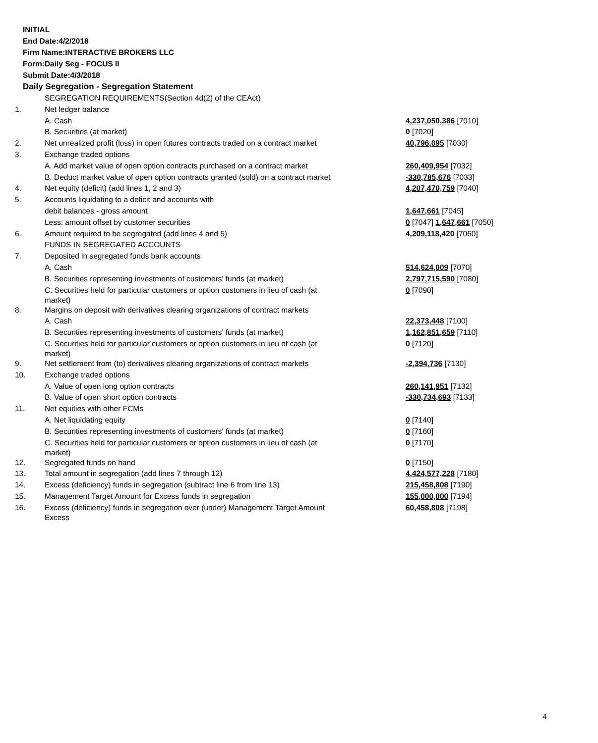INITIAL
End Date:4/2/2018
Firm Name:INTERACTIVE BROKERS LLC
Form:Daily Seg - FOCUS II
Submit Date:4/3/2018
Daily Segregation - Segregation Statement
| | SEGREGATION REQUIREMENTS(Section 4d(2) of the CEAct) | |
| 1. | Net ledger balance | |
| | A. Cash | 4,237,050,386 [7010] |
| | B. Securities (at market) | 0 [7020] |
| 2. | Net unrealized profit (loss) in open futures contracts traded on a contract market | 40,796,095 [7030] |
| 3. | Exchange traded options | |
| | A. Add market value of open option contracts purchased on a contract market | 260,409,954 [7032] |
| | B. Deduct market value of open option contracts granted (sold) on a contract market | -330,785,676 [7033] |
| 4. | Net equity (deficit) (add lines 1, 2 and 3) | 4,207,470,759 [7040] |
| 5. | Accounts liquidating to a deficit and accounts with | |
| | debit balances - gross amount | 1,647,661 [7045] |
| | Less: amount offset by customer securities | 0 [7047] 1,647,661 [7050] |
| 6. | Amount required to be segregated (add lines 4 and 5) | 4,209,118,420 [7060] |
| | FUNDS IN SEGREGATED ACCOUNTS | |
| 7. | Deposited in segregated funds bank accounts | |
| | A. Cash | 514,624,009 [7070] |
| | B. Securities representing investments of customers' funds (at market) | 2,797,715,590 [7080] |
| | C. Securities held for particular customers or option customers in lieu of cash (at market) | 0 [7090] |
| 8. | Margins on deposit with derivatives clearing organizations of contract markets | |
| | A. Cash | 22,373,448 [7100] |
| | B. Securities representing investments of customers' funds (at market) | 1,162,851,659 [7110] |
| | C. Securities held for particular customers or option customers in lieu of cash (at market) | 0 [7120] |
| 9. | Net settlement from (to) derivatives clearing organizations of contract markets | -2,394,736 [7130] |
| 10. | Exchange traded options | |
| | A. Value of open long option contracts | 260,141,951 [7132] |
| | B. Value of open short option contracts | -330,734,693 [7133] |
| 11. | Net equities with other FCMs | |
| | A. Net liquidating equity | 0 [7140] |
| | B. Securities representing investments of customers' funds (at market) | 0 [7160] |
| | C. Securities held for particular customers or option customers in lieu of cash (at market) | 0 [7170] |
| 12. | Segregated funds on hand | 0 [7150] |
| 13. | Total amount in segregation (add lines 7 through 12) | 4,424,577,228 [7180] |
| 14. | Excess (deficiency) funds in segregation (subtract line 6 from line 13) | 215,458,808 [7190] |
| 15. | Management Target Amount for Excess funds in segregation | 155,000,000 [7194] |
| 16. | Excess (deficiency) funds in segregation over (under) Management Target Amount Excess | 60,458,808 [7198] |
4